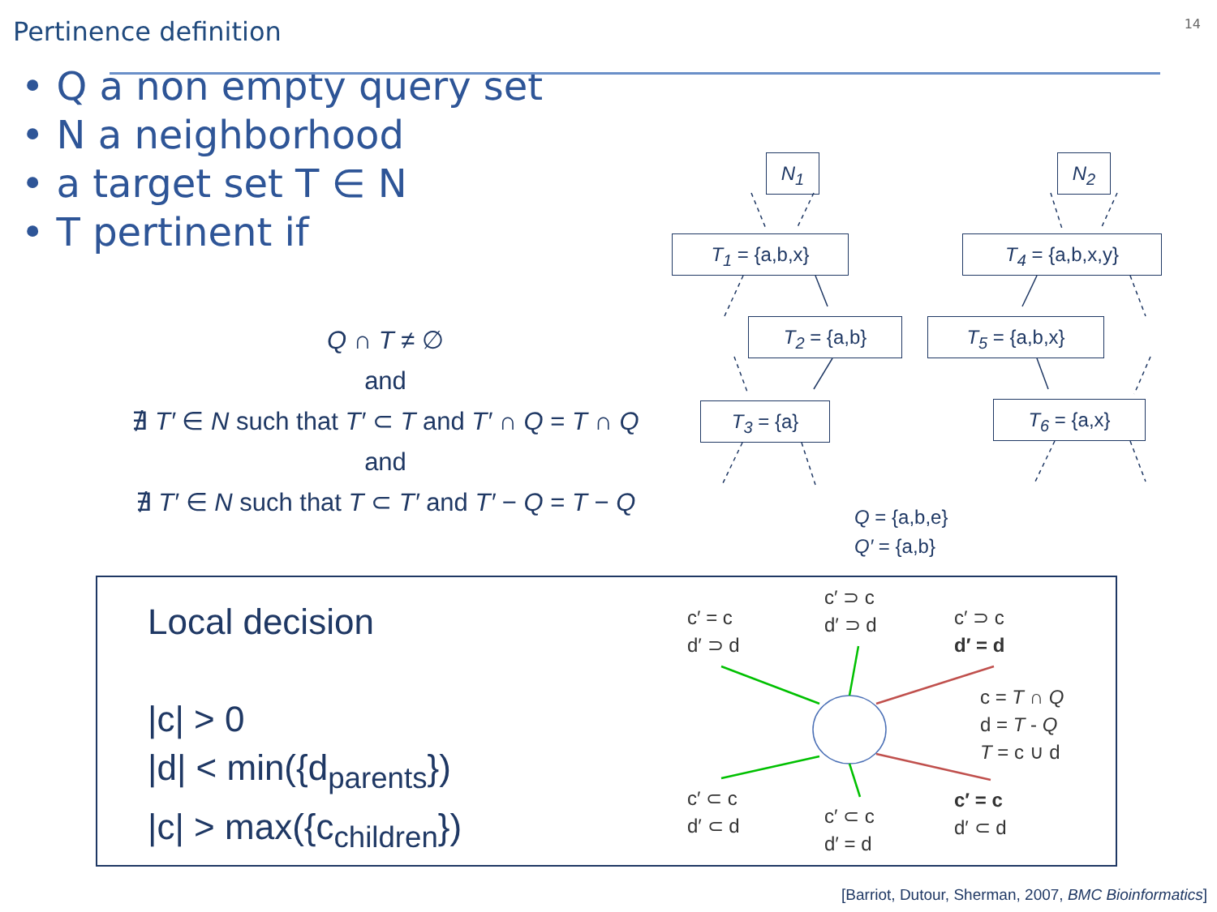Pertinence definition
14
• Q a non empty query set
• N a neighborhood
• a target set T ∈ N
• T pertinent if
Q ∩ T ≠ ∅
and
∄ T′ ∈ N such that T′ ⊂ T and T′ ∩ Q = T ∩ Q
and
∄ T′ ∈ N such that T ⊂ T′ and T′ − Q = T − Q
N<sub>1</sub> N<sub>2</sub>
T<sub>1</sub> = {a,b,x} T<sub>4</sub> = {a,b,x,y}
T<sub>2</sub> = {a,b} T<sub>5</sub> = {a,b,x}
T<sub>3</sub> = {a} T<sub>6</sub> = {a,x}
Q = {a,b,e}
Q′ = {a,b}
Local decision
|c| > 0
|d| < min({d<sub>parents</sub>})
|c| > max({c<sub>children</sub>})
c′ = c
d′ ⊃ d
c′ ⊃ c
d′ ⊃ d
c′ ⊃ c
d′ = d
c = T ∩ Q
d = T - Q
T = c ∪ d
c′ ⊂ c
d′ ⊂ d
c′ ⊂ c
d′ = d
c′ = c
d′ ⊂ d
[Barriot, Dutour, Sherman, 2007, BMC Bioinformatics]